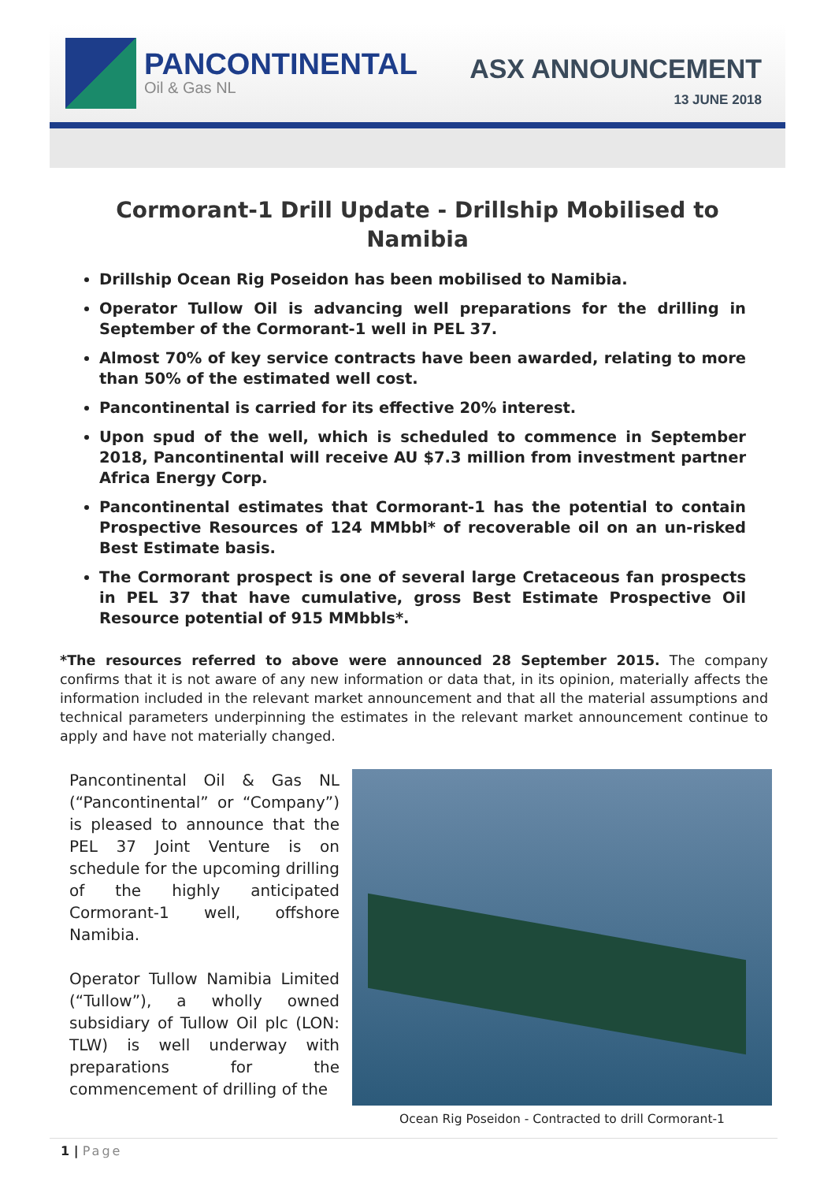PANCONTINENTAL
Oil & Gas NL
ASX ANNOUNCEMENT
13 JUNE 2018
Cormorant-1 Drill Update - Drillship Mobilised to Namibia
Drillship Ocean Rig Poseidon has been mobilised to Namibia.
Operator Tullow Oil is advancing well preparations for the drilling in September of the Cormorant-1 well in PEL 37.
Almost 70% of key service contracts have been awarded, relating to more than 50% of the estimated well cost.
Pancontinental is carried for its effective 20% interest.
Upon spud of the well, which is scheduled to commence in September 2018, Pancontinental will receive AU $7.3 million from investment partner Africa Energy Corp.
Pancontinental estimates that Cormorant-1 has the potential to contain Prospective Resources of 124 MMbbl* of recoverable oil on an un-risked Best Estimate basis.
The Cormorant prospect is one of several large Cretaceous fan prospects in PEL 37 that have cumulative, gross Best Estimate Prospective Oil Resource potential of 915 MMbbls*.
*The resources referred to above were announced 28 September 2015. The company confirms that it is not aware of any new information or data that, in its opinion, materially affects the information included in the relevant market announcement and that all the material assumptions and technical parameters underpinning the estimates in the relevant market announcement continue to apply and have not materially changed.
Pancontinental Oil & Gas NL (“Pancontinental” or “Company”) is pleased to announce that the PEL 37 Joint Venture is on schedule for the upcoming drilling of the highly anticipated Cormorant-1 well, offshore Namibia.
Operator Tullow Namibia Limited (“Tullow”), a wholly owned subsidiary of Tullow Oil plc (LON: TLW) is well underway with preparations for the commencement of drilling of the
Ocean Rig Poseidon - Contracted to drill Cormorant-1
1 | Page